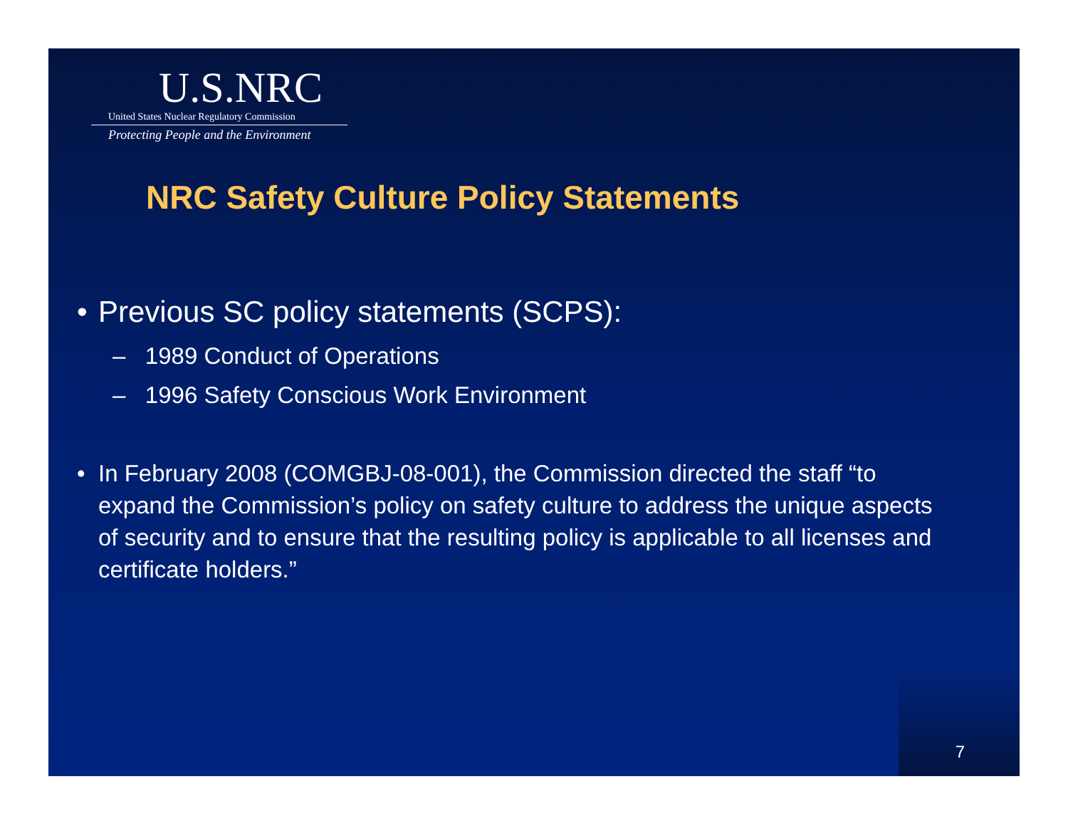U.S.NRC
United States Nuclear Regulatory Commission
Protecting People and the Environment
NRC Safety Culture Policy Statements
• Previous SC policy statements (SCPS):
– 1989 Conduct of Operations
– 1996 Safety Conscious Work Environment
• In February 2008 (COMGBJ-08-001), the Commission directed the staff “to expand the Commission’s policy on safety culture to address the unique aspects of security and to ensure that the resulting policy is applicable to all licenses and certificate holders.”
7